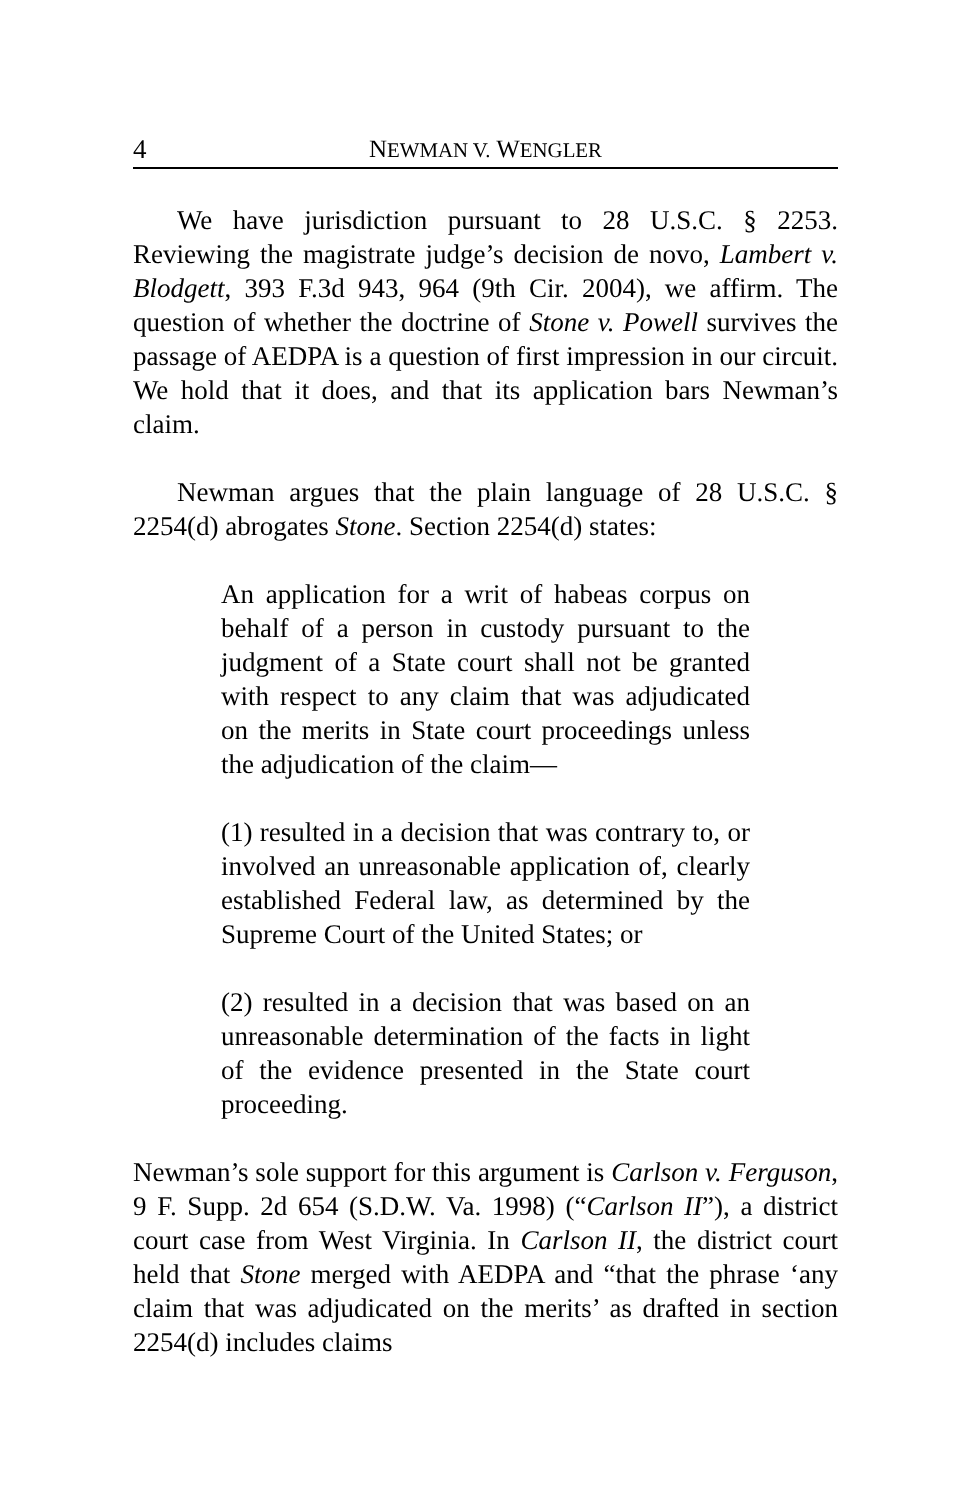4 NEWMAN V. WENGLER
We have jurisdiction pursuant to 28 U.S.C. § 2253. Reviewing the magistrate judge’s decision de novo, Lambert v. Blodgett, 393 F.3d 943, 964 (9th Cir. 2004), we affirm. The question of whether the doctrine of Stone v. Powell survives the passage of AEDPA is a question of first impression in our circuit. We hold that it does, and that its application bars Newman’s claim.
Newman argues that the plain language of 28 U.S.C. § 2254(d) abrogates Stone. Section 2254(d) states:
An application for a writ of habeas corpus on behalf of a person in custody pursuant to the judgment of a State court shall not be granted with respect to any claim that was adjudicated on the merits in State court proceedings unless the adjudication of the claim—
(1) resulted in a decision that was contrary to, or involved an unreasonable application of, clearly established Federal law, as determined by the Supreme Court of the United States; or
(2) resulted in a decision that was based on an unreasonable determination of the facts in light of the evidence presented in the State court proceeding.
Newman’s sole support for this argument is Carlson v. Ferguson, 9 F. Supp. 2d 654 (S.D.W. Va. 1998) (“Carlson II”), a district court case from West Virginia. In Carlson II, the district court held that Stone merged with AEDPA and “that the phrase ‘any claim that was adjudicated on the merits’ as drafted in section 2254(d) includes claims